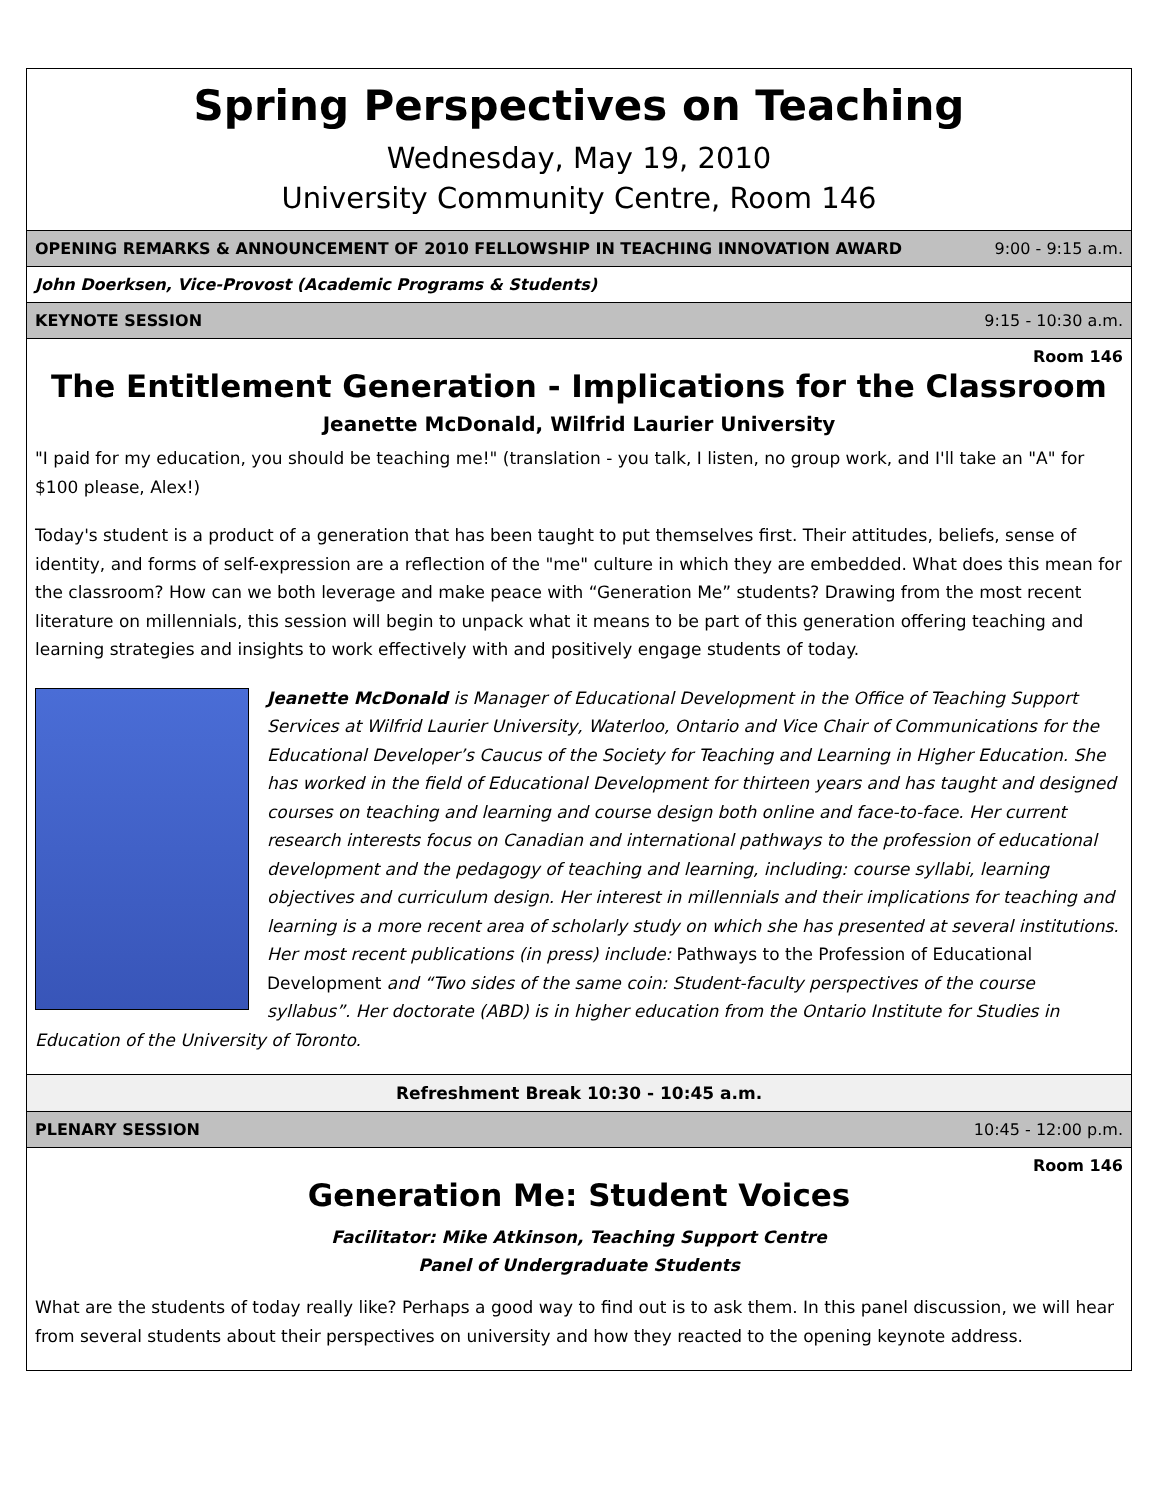Spring Perspectives on Teaching
Wednesday, May 19, 2010
University Community Centre, Room 146
OPENING REMARKS & ANNOUNCEMENT OF 2010 FELLOWSHIP IN TEACHING INNOVATION AWARD 9:00 - 9:15 a.m.
John Doerksen, Vice-Provost (Academic Programs & Students)
KEYNOTE SESSION 9:15 - 10:30 a.m.
Room 146
The Entitlement Generation - Implications for the Classroom
Jeanette McDonald, Wilfrid Laurier University
"I paid for my education, you should be teaching me!" (translation - you talk, I listen, no group work, and I'll take an "A" for $100 please, Alex!)
Today's student is a product of a generation that has been taught to put themselves first. Their attitudes, beliefs, sense of identity, and forms of self-expression are a reflection of the "me" culture in which they are embedded. What does this mean for the classroom? How can we both leverage and make peace with “Generation Me” students? Drawing from the most recent literature on millennials, this session will begin to unpack what it means to be part of this generation offering teaching and learning strategies and insights to work effectively with and positively engage students of today.
Jeanette McDonald is Manager of Educational Development in the Office of Teaching Support Services at Wilfrid Laurier University, Waterloo, Ontario and Vice Chair of Communications for the Educational Developer’s Caucus of the Society for Teaching and Learning in Higher Education. She has worked in the field of Educational Development for thirteen years and has taught and designed courses on teaching and learning and course design both online and face-to-face. Her current research interests focus on Canadian and international pathways to the profession of educational development and the pedagogy of teaching and learning, including: course syllabi, learning objectives and curriculum design. Her interest in millennials and their implications for teaching and learning is a more recent area of scholarly study on which she has presented at several institutions. Her most recent publications (in press) include: Pathways to the Profession of Educational Development and “Two sides of the same coin: Student-faculty perspectives of the course syllabus”. Her doctorate (ABD) is in higher education from the Ontario Institute for Studies in Education of the University of Toronto.
Refreshment Break 10:30 - 10:45 a.m.
PLENARY SESSION 10:45 - 12:00 p.m.
Room 146
Generation Me: Student Voices
Facilitator: Mike Atkinson, Teaching Support Centre
Panel of Undergraduate Students
What are the students of today really like? Perhaps a good way to find out is to ask them. In this panel discussion, we will hear from several students about their perspectives on university and how they reacted to the opening keynote address.